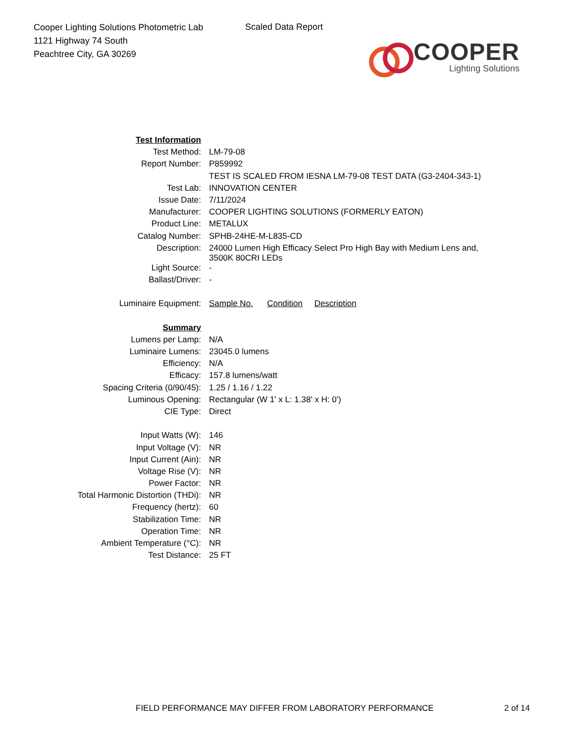Cooper Lighting Solutions Photometric Lab
1121 Highway 74 South
Peachtree City, GA 30269
Scaled Data Report
COOPER
Lighting Solutions
| Test Information | |
| Test Method: | LM-79-08 |
| Report Number: | P859992 |
| | TEST IS SCALED FROM IESNA LM-79-08 TEST DATA (G3-2404-343-1) |
| Test Lab: | INNOVATION CENTER |
| Issue Date: | 7/11/2024 |
| Manufacturer: | COOPER LIGHTING SOLUTIONS (FORMERLY EATON) |
| Product Line: | METALUX |
| Catalog Number: | SPHB-24HE-M-L835-CD |
| Description: | 24000 Lumen High Efficacy Select Pro High Bay with Medium Lens and, 3500K 80CRI LEDs |
| Light Source: | - |
| Ballast/Driver: | - |
| Luminaire Equipment: | Sample No. Condition Description |
| Summary | |
| Lumens per Lamp: | N/A |
| Luminaire Lumens: | 23045.0 lumens |
| Efficiency: | N/A |
| Efficacy: | 157.8 lumens/watt |
| Spacing Criteria (0/90/45): | 1.25 / 1.16 / 1.22 |
| Luminous Opening: | Rectangular (W 1' x L: 1.38' x H: 0') |
| CIE Type: | Direct |
| Input Watts (W): | 146 |
| Input Voltage (V): | NR |
| Input Current (Ain): | NR |
| Voltage Rise (V): | NR |
| Power Factor: | NR |
| Total Harmonic Distortion (THDi): | NR |
| Frequency (hertz): | 60 |
| Stabilization Time: | NR |
| Operation Time: | NR |
| Ambient Temperature (°C): | NR |
| Test Distance: | 25 FT |
FIELD PERFORMANCE MAY DIFFER FROM LABORATORY PERFORMANCE
2 of 14